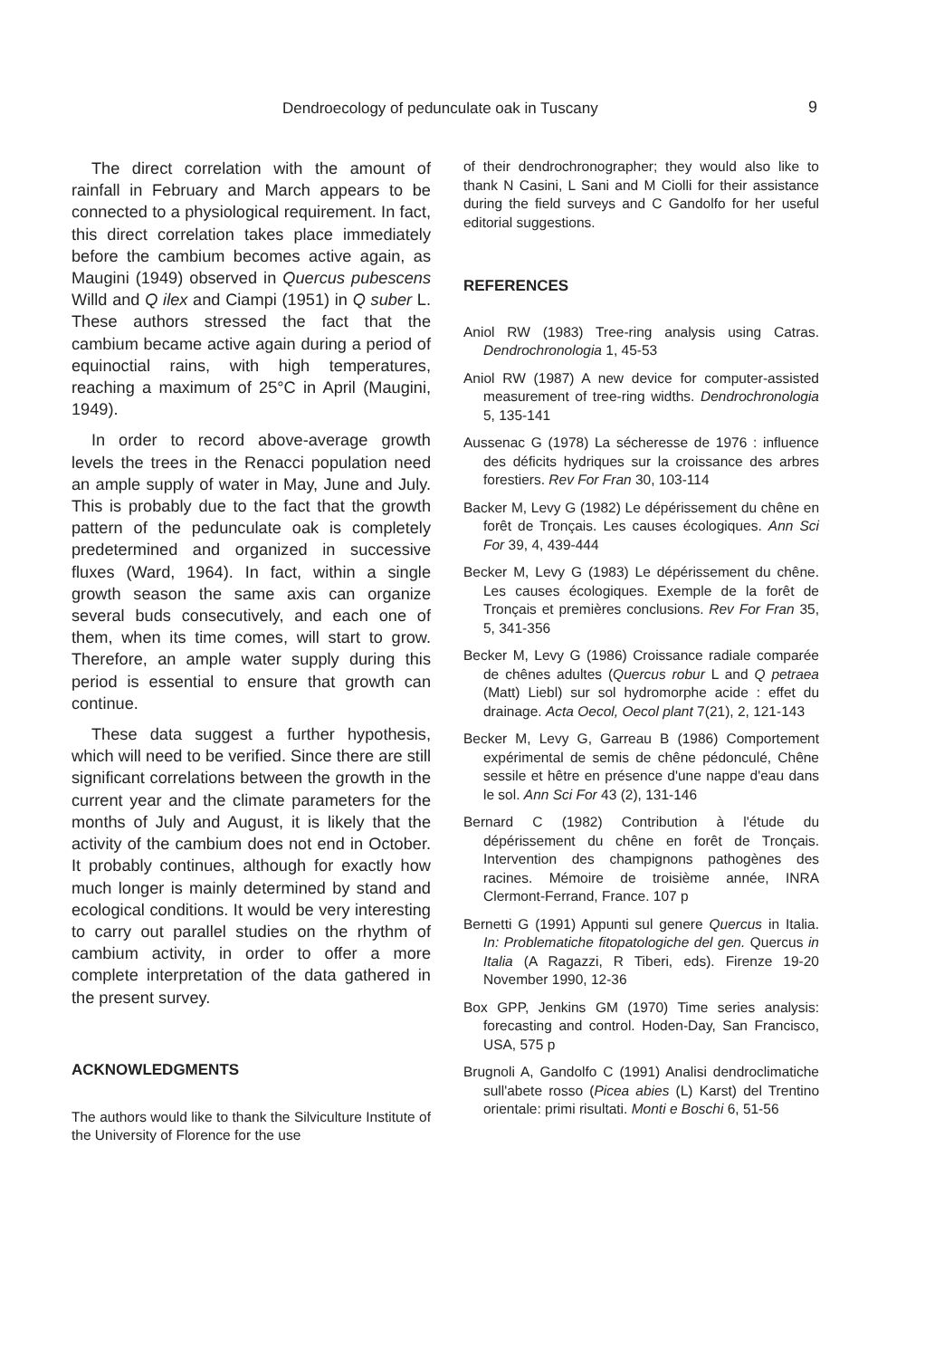Dendroecology of pedunculate oak in Tuscany 9
The direct correlation with the amount of rainfall in February and March appears to be connected to a physiological requirement. In fact, this direct correlation takes place immediately before the cambium becomes active again, as Maugini (1949) observed in Quercus pubescens Willd and Q ilex and Ciampi (1951) in Q suber L. These authors stressed the fact that the cambium became active again during a period of equinoctial rains, with high temperatures, reaching a maximum of 25°C in April (Maugini, 1949).
In order to record above-average growth levels the trees in the Renacci population need an ample supply of water in May, June and July. This is probably due to the fact that the growth pattern of the pedunculate oak is completely predetermined and organized in successive fluxes (Ward, 1964). In fact, within a single growth season the same axis can organize several buds consecutively, and each one of them, when its time comes, will start to grow. Therefore, an ample water supply during this period is essential to ensure that growth can continue.
These data suggest a further hypothesis, which will need to be verified. Since there are still significant correlations between the growth in the current year and the climate parameters for the months of July and August, it is likely that the activity of the cambium does not end in October. It probably continues, although for exactly how much longer is mainly determined by stand and ecological conditions. It would be very interesting to carry out parallel studies on the rhythm of cambium activity, in order to offer a more complete interpretation of the data gathered in the present survey.
ACKNOWLEDGMENTS
The authors would like to thank the Silviculture Institute of the University of Florence for the use
of their dendrochronographer; they would also like to thank N Casini, L Sani and M Ciolli for their assistance during the field surveys and C Gandolfo for her useful editorial suggestions.
REFERENCES
Aniol RW (1983) Tree-ring analysis using Catras. Dendrochronologia 1, 45-53
Aniol RW (1987) A new device for computer-assisted measurement of tree-ring widths. Dendrochronologia 5, 135-141
Aussenac G (1978) La sécheresse de 1976 : influence des déficits hydriques sur la croissance des arbres forestiers. Rev For Fran 30, 103-114
Backer M, Levy G (1982) Le dépérissement du chêne en forêt de Tronçais. Les causes écologiques. Ann Sci For 39, 4, 439-444
Becker M, Levy G (1983) Le dépérissement du chêne. Les causes écologiques. Exemple de la forêt de Tronçais et premières conclusions. Rev For Fran 35, 5, 341-356
Becker M, Levy G (1986) Croissance radiale comparée de chênes adultes (Quercus robur L and Q petraea (Matt) Liebl) sur sol hydromorphe acide : effet du drainage. Acta Oecol, Oecol plant 7(21), 2, 121-143
Becker M, Levy G, Garreau B (1986) Comportement expérimental de semis de chêne pédonculé, Chêne sessile et hêtre en présence d'une nappe d'eau dans le sol. Ann Sci For 43 (2), 131-146
Bernard C (1982) Contribution à l'étude du dépérissement du chêne en forêt de Tronçais. Intervention des champignons pathogènes des racines. Mémoire de troisième année, INRA Clermont-Ferrand, France. 107 p
Bernetti G (1991) Appunti sul genere Quercus in Italia. In: Problematiche fitopatologiche del gen. Quercus in Italia (A Ragazzi, R Tiberi, eds). Firenze 19-20 November 1990, 12-36
Box GPP, Jenkins GM (1970) Time series analysis: forecasting and control. Hoden-Day, San Francisco, USA, 575 p
Brugnoli A, Gandolfo C (1991) Analisi dendroclimatiche sull'abete rosso (Picea abies (L) Karst) del Trentino orientale: primi risultati. Monti e Boschi 6, 51-56